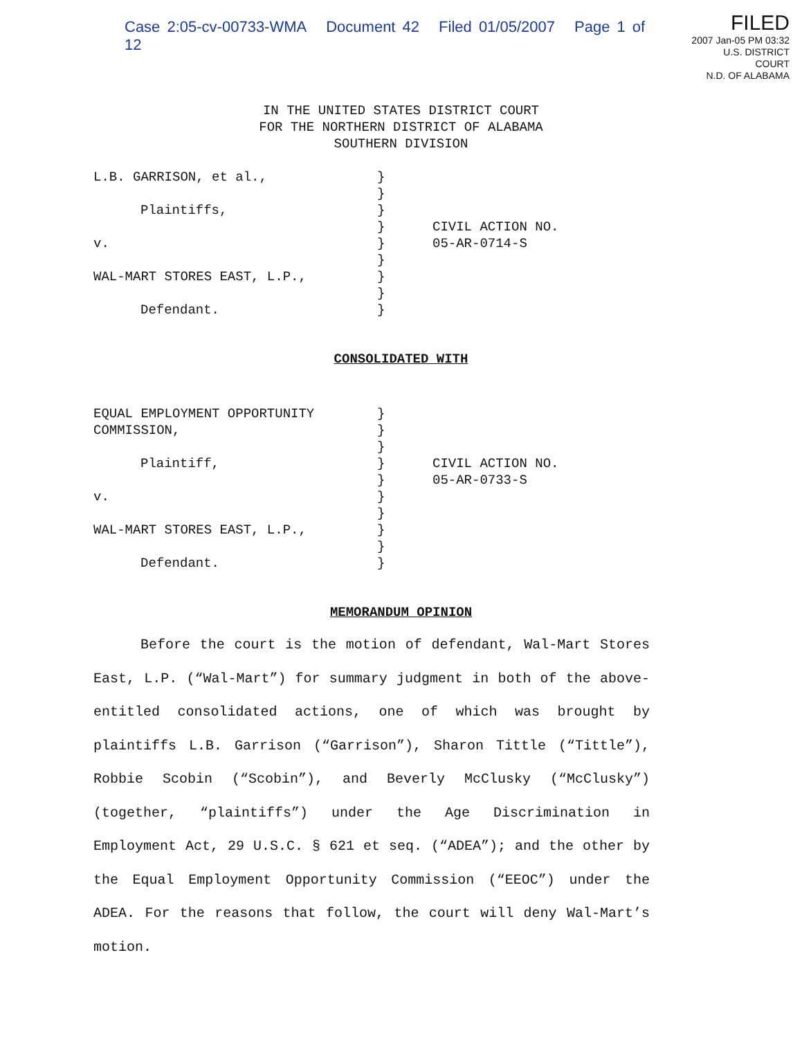Case 2:05-cv-00733-WMA Document 42 Filed 01/05/2007 Page 1 of 12
FILED
2007 Jan-05 PM 03:32
U.S. DISTRICT COURT
N.D. OF ALABAMA
IN THE UNITED STATES DISTRICT COURT
FOR THE NORTHERN DISTRICT OF ALABAMA
SOUTHERN DIVISION
L.B. GARRISON, et al.,
Plaintiffs,
v.
WAL-MART STORES EAST, L.P.,
Defendant.
}
}
}
}
}
}
}
}
}
CIVIL ACTION NO.
05-AR-0714-S
CONSOLIDATED WITH
EQUAL EMPLOYMENT OPPORTUNITY
COMMISSION,
Plaintiff,
v.
WAL-MART STORES EAST, L.P.,
Defendant.
}
}
}
}
}
}
}
}
}
}
CIVIL ACTION NO.
05-AR-0733-S
MEMORANDUM OPINION
Before the court is the motion of defendant, Wal-Mart Stores East, L.P. (“Wal-Mart”) for summary judgment in both of the above-entitled consolidated actions, one of which was brought by plaintiffs L.B. Garrison (“Garrison”), Sharon Tittle (“Tittle”), Robbie Scobin (“Scobin”), and Beverly McClusky (“McClusky”) (together, “plaintiffs”) under the Age Discrimination in Employment Act, 29 U.S.C. § 621 et seq. (“ADEA”); and the other by the Equal Employment Opportunity Commission (“EEOC”) under the ADEA. For the reasons that follow, the court will deny Wal-Mart’s motion.